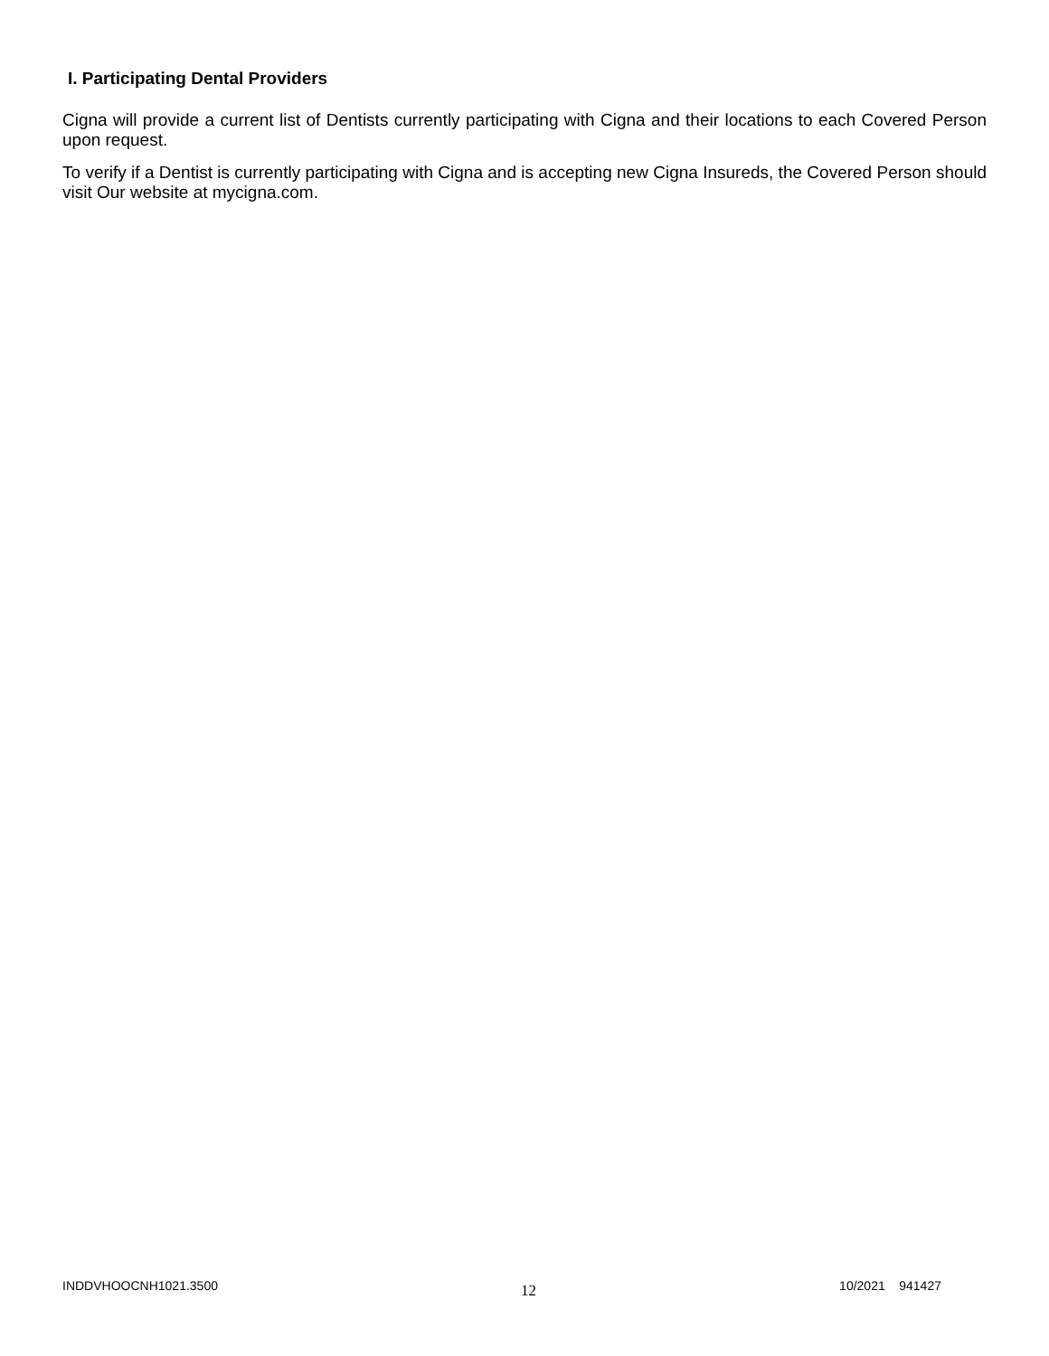I. Participating Dental Providers
Cigna will provide a current list of Dentists currently participating with Cigna and their locations to each Covered Person upon request.
To verify if a Dentist is currently participating with Cigna and is accepting new Cigna Insureds, the Covered Person should visit Our website at mycigna.com.
INDDVHOOCNH1021.3500 12 10/2021 941427